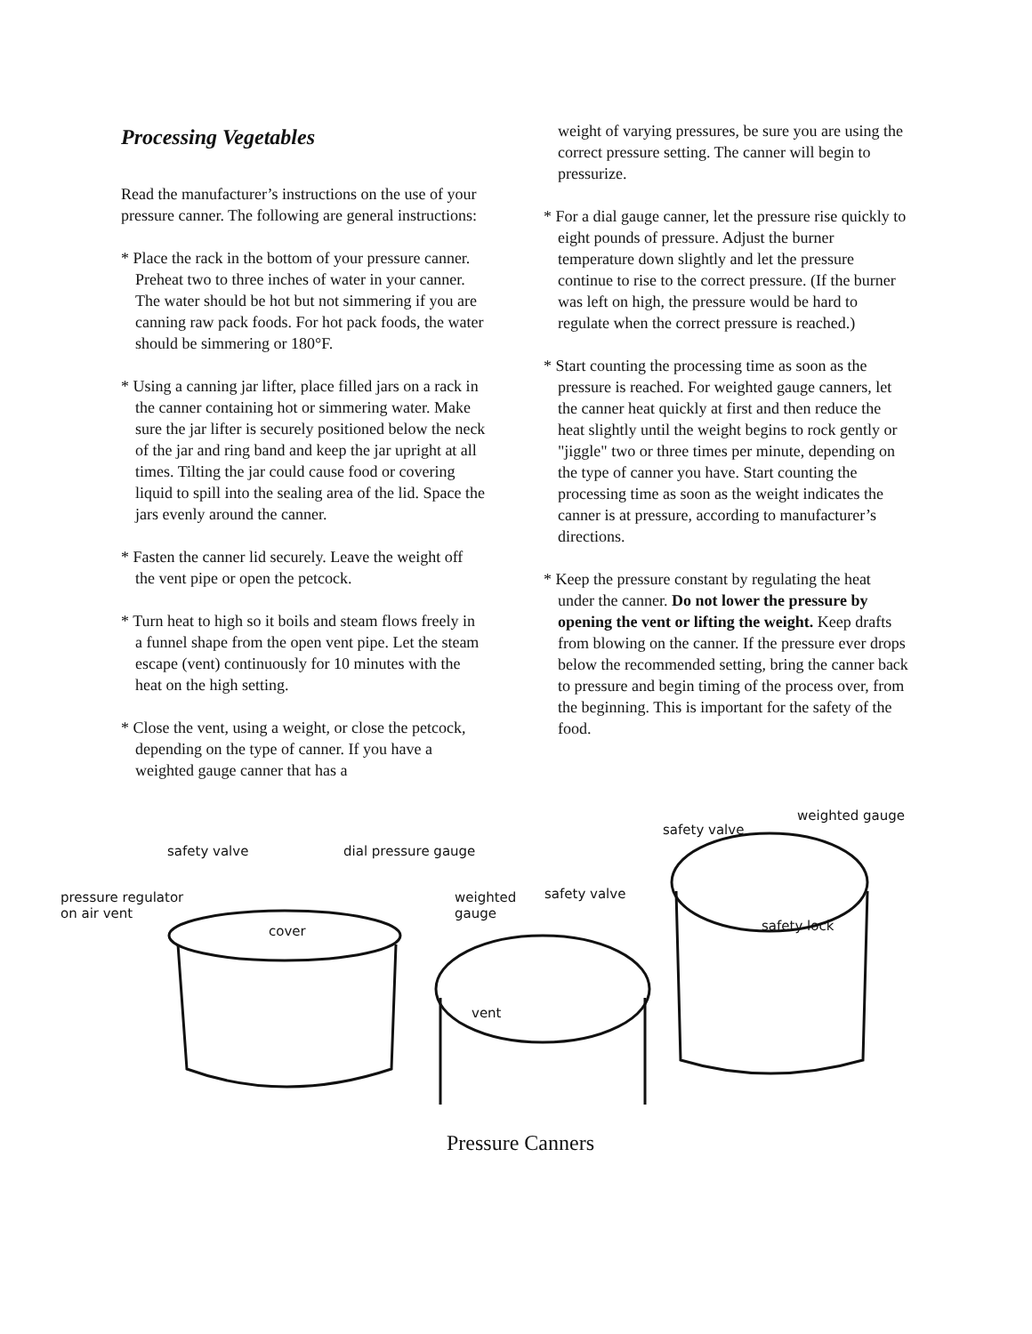Processing Vegetables
Read the manufacturer’s instructions on the use of your pressure canner. The following are general instructions:
* Place the rack in the bottom of your pressure canner. Preheat two to three inches of water in your canner. The water should be hot but not simmering if you are canning raw pack foods. For hot pack foods, the water should be simmering or 180°F.
* Using a canning jar lifter, place filled jars on a rack in the canner containing hot or simmering water. Make sure the jar lifter is securely positioned below the neck of the jar and ring band and keep the jar upright at all times. Tilting the jar could cause food or covering liquid to spill into the sealing area of the lid. Space the jars evenly around the canner.
* Fasten the canner lid securely. Leave the weight off the vent pipe or open the petcock.
* Turn heat to high so it boils and steam flows freely in a funnel shape from the open vent pipe. Let the steam escape (vent) continuously for 10 minutes with the heat on the high setting.
* Close the vent, using a weight, or close the petcock, depending on the type of canner. If you have a weighted gauge canner that has a
weight of varying pressures, be sure you are using the correct pressure setting. The canner will begin to pressurize.
* For a dial gauge canner, let the pressure rise quickly to eight pounds of pressure. Adjust the burner temperature down slightly and let the pressure continue to rise to the correct pressure. (If the burner was left on high, the pressure would be hard to regulate when the correct pressure is reached.)
* Start counting the processing time as soon as the pressure is reached. For weighted gauge canners, let the canner heat quickly at first and then reduce the heat slightly until the weight begins to rock gently or "jiggle" two or three times per minute, depending on the type of canner you have. Start counting the processing time as soon as the weight indicates the canner is at pressure, according to manufacturer’s directions.
* Keep the pressure constant by regulating the heat under the canner. Do not lower the pressure by opening the vent or lifting the weight. Keep drafts from blowing on the canner. If the pressure ever drops below the recommended setting, bring the canner back to pressure and begin timing of the process over, from the beginning. This is important for the safety of the food.
weighted gauge
safety valve
safety valve dial pressure gauge
safety valve weighted
gauge
pressure regulator
on air vent
safety lock cover
vent
Pressure Canners